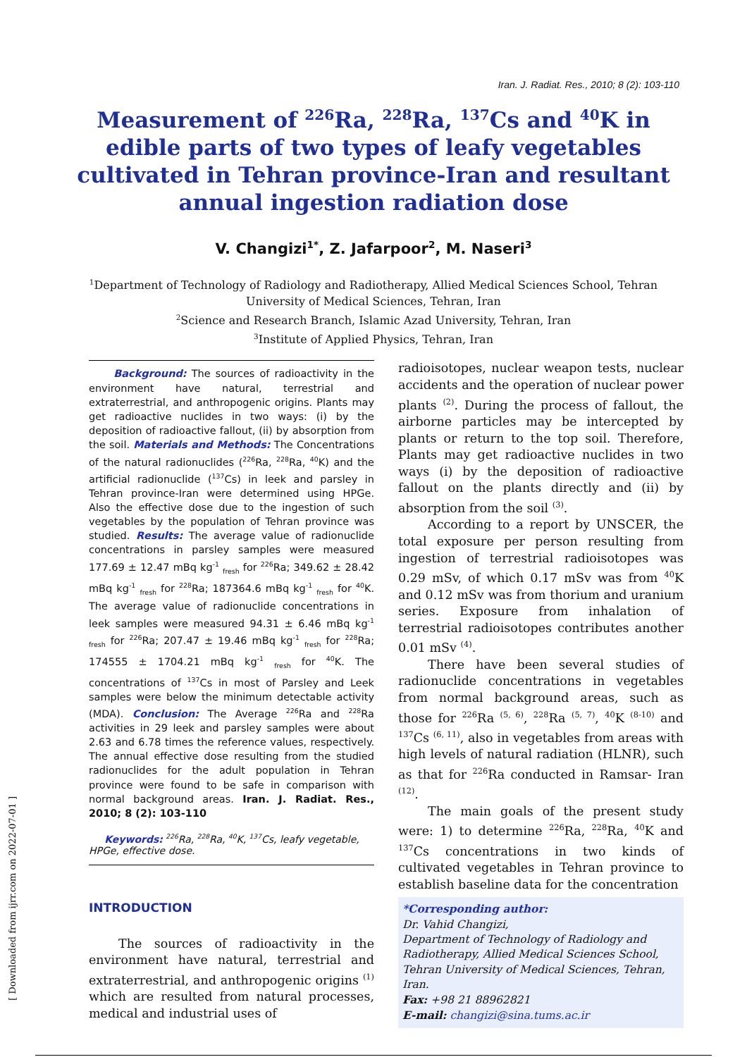Iran. J. Radiat. Res., 2010; 8 (2): 103-110
Measurement of <sup>226</sup>Ra, <sup>228</sup>Ra, <sup>137</sup>Cs and <sup>40</sup>K in edible parts of two types of leafy vegetables cultivated in Tehran province-Iran and resultant annual ingestion radiation dose
V. Changizi<sup>1*</sup>, Z. Jafarpoor<sup>2</sup>, M. Naseri<sup>3</sup>
<sup>1</sup> Department of Technology of Radiology and Radiotherapy, Allied Medical Sciences School, Tehran
University of Medical Sciences, Tehran, Iran
<sup>2</sup> Science and Research Branch, Islamic Azad University, Tehran, Iran
<sup>3</sup> Institute of Applied Physics, Tehran, Iran
Background: The sources of radioactivity in the environment have natural, terrestrial and extraterrestrial, and anthropogenic origins. Plants may get radioactive nuclides in two ways: (i) by the deposition of radioactive fallout, (ii) by absorption from the soil. Materials and Methods: The Concentrations of the natural radionuclides (<sup>226</sup>Ra, <sup>228</sup>Ra, <sup>40</sup>K) and the artificial radionuclide (<sup>137</sup>Cs) in leek and parsley in Tehran province-Iran were determined using HPGe. Also the effective dose due to the ingestion of such vegetables by the population of Tehran province was studied. Results: The average value of radionuclide concentrations in parsley samples were measured 177.69 ± 12.47 mBq kg<sup>-1</sup> <sub>fresh</sub> for <sup>226</sup>Ra; 349.62 ± 28.42 mBq kg<sup>-1</sup> <sub>fresh</sub> for <sup>228</sup>Ra; 187364.6 mBq kg<sup>-1</sup> <sub>fresh</sub> for <sup>40</sup>K. The average value of radionuclide concentrations in leek samples were measured 94.31 ± 6.46 mBq kg<sup>-1</sup> <sub>fresh</sub> for <sup>226</sup>Ra; 207.47 ± 19.46 mBq kg<sup>-1</sup> <sub>fresh</sub> for <sup>228</sup>Ra; 174555 ± 1704.21 mBq kg<sup>-1</sup> <sub>fresh</sub> for <sup>40</sup>K. The concentrations of <sup>137</sup>Cs in most of Parsley and Leek samples were below the minimum detectable activity (MDA). Conclusion: The Average <sup>226</sup>Ra and <sup>228</sup>Ra activities in 29 leek and parsley samples were about 2.63 and 6.78 times the reference values, respectively. The annual effective dose resulting from the studied radionuclides for the adult population in Tehran province were found to be safe in comparison with normal background areas. Iran. J. Radiat. Res., 2010; 8 (2): 103-110
Keywords: <sup>226</sup>Ra, <sup>228</sup>Ra, <sup>40</sup>K, <sup>137</sup>Cs, leafy vegetable, HPGe, effective dose.
INTRODUCTION
The sources of radioactivity in the environment have natural, terrestrial and extraterrestrial, and anthropogenic origins <sup>(1)</sup> which are resulted from natural processes, medical and industrial uses of
radioisotopes, nuclear weapon tests, nuclear accidents and the operation of nuclear power plants <sup>(2)</sup>. During the process of fallout, the airborne particles may be intercepted by plants or return to the top soil. Therefore, Plants may get radioactive nuclides in two ways (i) by the deposition of radioactive fallout on the plants directly and (ii) by absorption from the soil <sup>(3)</sup>.
According to a report by UNSCER, the total exposure per person resulting from ingestion of terrestrial radioisotopes was 0.29 mSv, of which 0.17 mSv was from <sup>40</sup>K and 0.12 mSv was from thorium and uranium series. Exposure from inhalation of terrestrial radioisotopes contributes another 0.01 mSv <sup>(4)</sup>.
There have been several studies of radionuclide concentrations in vegetables from normal background areas, such as those for <sup>226</sup>Ra <sup>(5, 6)</sup>, <sup>228</sup>Ra <sup>(5, 7)</sup>, <sup>40</sup>K <sup>(8-10)</sup> and <sup>137</sup>Cs <sup>(6, 11)</sup>, also in vegetables from areas with high levels of natural radiation (HLNR), such as that for <sup>226</sup>Ra conducted in Ramsar- Iran <sup>(12)</sup>.
The main goals of the present study were: 1) to determine <sup>226</sup>Ra, <sup>228</sup>Ra, <sup>40</sup>K and <sup>137</sup>Cs concentrations in two kinds of cultivated vegetables in Tehran province to establish baseline data for the concentration
*Corresponding author:
Dr. Vahid Changizi,
Department of Technology of Radiology and Radiotherapy, Allied Medical Sciences School, Tehran University of Medical Sciences, Tehran, Iran.
Fax: +98 21 88962821
E-mail: changizi@sina.tums.ac.ir
[ Downloaded from ijrr.com on 2022-07-01 ]